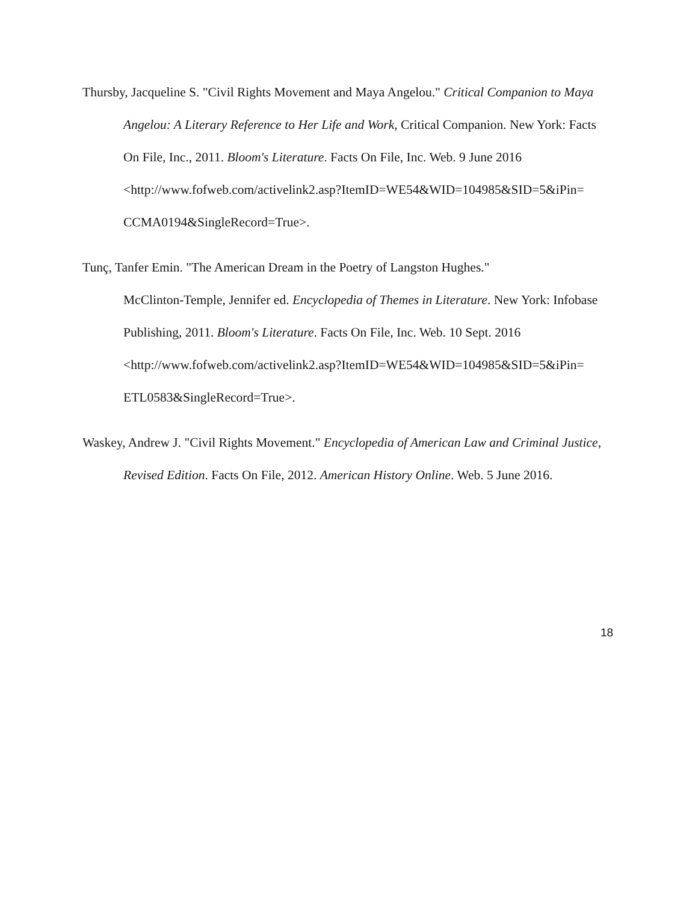Thursby, Jacqueline S. "Civil Rights Movement and Maya Angelou." Critical Companion to Maya Angelou: A Literary Reference to Her Life and Work, Critical Companion. New York: Facts On File, Inc., 2011. Bloom's Literature. Facts On File, Inc. Web. 9 June 2016 <http://www.fofweb.com/activelink2.asp?ItemID=WE54&WID=104985&SID=5&iPin=
CCMA0194&SingleRecord=True>.
Tunç, Tanfer Emin. "The American Dream in the Poetry of Langston Hughes."
McClinton-Temple, Jennifer ed. Encyclopedia of Themes in Literature. New York: Infobase Publishing, 2011. Bloom's Literature. Facts On File, Inc. Web. 10 Sept. 2016 <http://www.fofweb.com/activelink2.asp?ItemID=WE54&WID=104985&SID=5&iPin=
ETL0583&SingleRecord=True>.
Waskey, Andrew J. "Civil Rights Movement." Encyclopedia of American Law and Criminal Justice, Revised Edition. Facts On File, 2012. American History Online. Web. 5 June 2016.
18